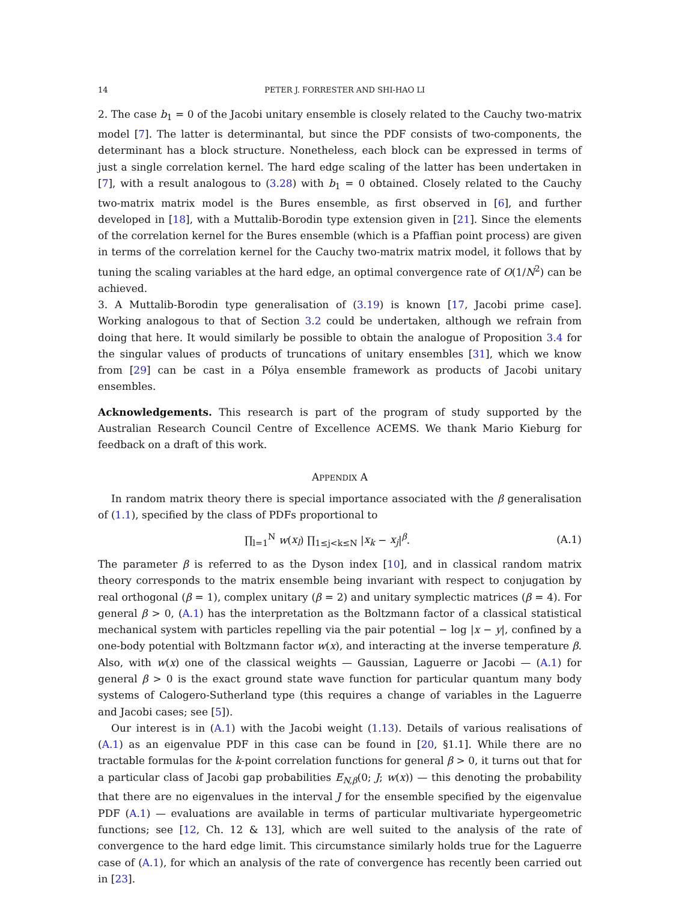14 PETER J. FORRESTER AND SHI-HAO LI
2. The case b<sub>1</sub> = 0 of the Jacobi unitary ensemble is closely related to the Cauchy two-matrix model [7]. The latter is determinantal, but since the PDF consists of two-components, the determinant has a block structure. Nonetheless, each block can be expressed in terms of just a single correlation kernel. The hard edge scaling of the latter has been undertaken in [7], with a result analogous to (3.28) with b<sub>1</sub> = 0 obtained. Closely related to the Cauchy two-matrix matrix model is the Bures ensemble, as first observed in [6], and further developed in [18], with a Muttalib-Borodin type extension given in [21]. Since the elements of the correlation kernel for the Bures ensemble (which is a Pfaffian point process) are given in terms of the correlation kernel for the Cauchy two-matrix matrix model, it follows that by tuning the scaling variables at the hard edge, an optimal convergence rate of O(1/N<sup>2</sup>) can be achieved.
3. A Muttalib-Borodin type generalisation of (3.19) is known [17, Jacobi prime case]. Working analogous to that of Section 3.2 could be undertaken, although we refrain from doing that here. It would similarly be possible to obtain the analogue of Proposition 3.4 for the singular values of products of truncations of unitary ensembles [31], which we know from [29] can be cast in a Pólya ensemble framework as products of Jacobi unitary ensembles.
Acknowledgements. This research is part of the program of study supported by the Australian Research Council Centre of Excellence ACEMS. We thank Mario Kieburg for feedback on a draft of this work.
APPENDIX A
In random matrix theory there is special importance associated with the β generalisation of (1.1), specified by the class of PDFs proportional to
∏<sub>l=1</sub><sup>N</sup> w(x<sub>l</sub>) ∏<sub>1≤j<k≤N</sub> |x<sub>k</sub> − x<sub>j</sub>|<sup>β</sup>. (A.1)
The parameter β is referred to as the Dyson index [10], and in classical random matrix theory corresponds to the matrix ensemble being invariant with respect to conjugation by real orthogonal (β = 1), complex unitary (β = 2) and unitary symplectic matrices (β = 4). For general β > 0, (A.1) has the interpretation as the Boltzmann factor of a classical statistical mechanical system with particles repelling via the pair potential − log |x − y|, confined by a one-body potential with Boltzmann factor w(x), and interacting at the inverse temperature β. Also, with w(x) one of the classical weights — Gaussian, Laguerre or Jacobi — (A.1) for general β > 0 is the exact ground state wave function for particular quantum many body systems of Calogero-Sutherland type (this requires a change of variables in the Laguerre and Jacobi cases; see [5]).
Our interest is in (A.1) with the Jacobi weight (1.13). Details of various realisations of (A.1) as an eigenvalue PDF in this case can be found in [20, §1.1]. While there are no tractable formulas for the k-point correlation functions for general β > 0, it turns out that for a particular class of Jacobi gap probabilities E<sub>N,β</sub>(0; J; w(x)) — this denoting the probability that there are no eigenvalues in the interval J for the ensemble specified by the eigenvalue PDF (A.1) — evaluations are available in terms of particular multivariate hypergeometric functions; see [12, Ch. 12 & 13], which are well suited to the analysis of the rate of convergence to the hard edge limit. This circumstance similarly holds true for the Laguerre case of (A.1), for which an analysis of the rate of convergence has recently been carried out in [23].